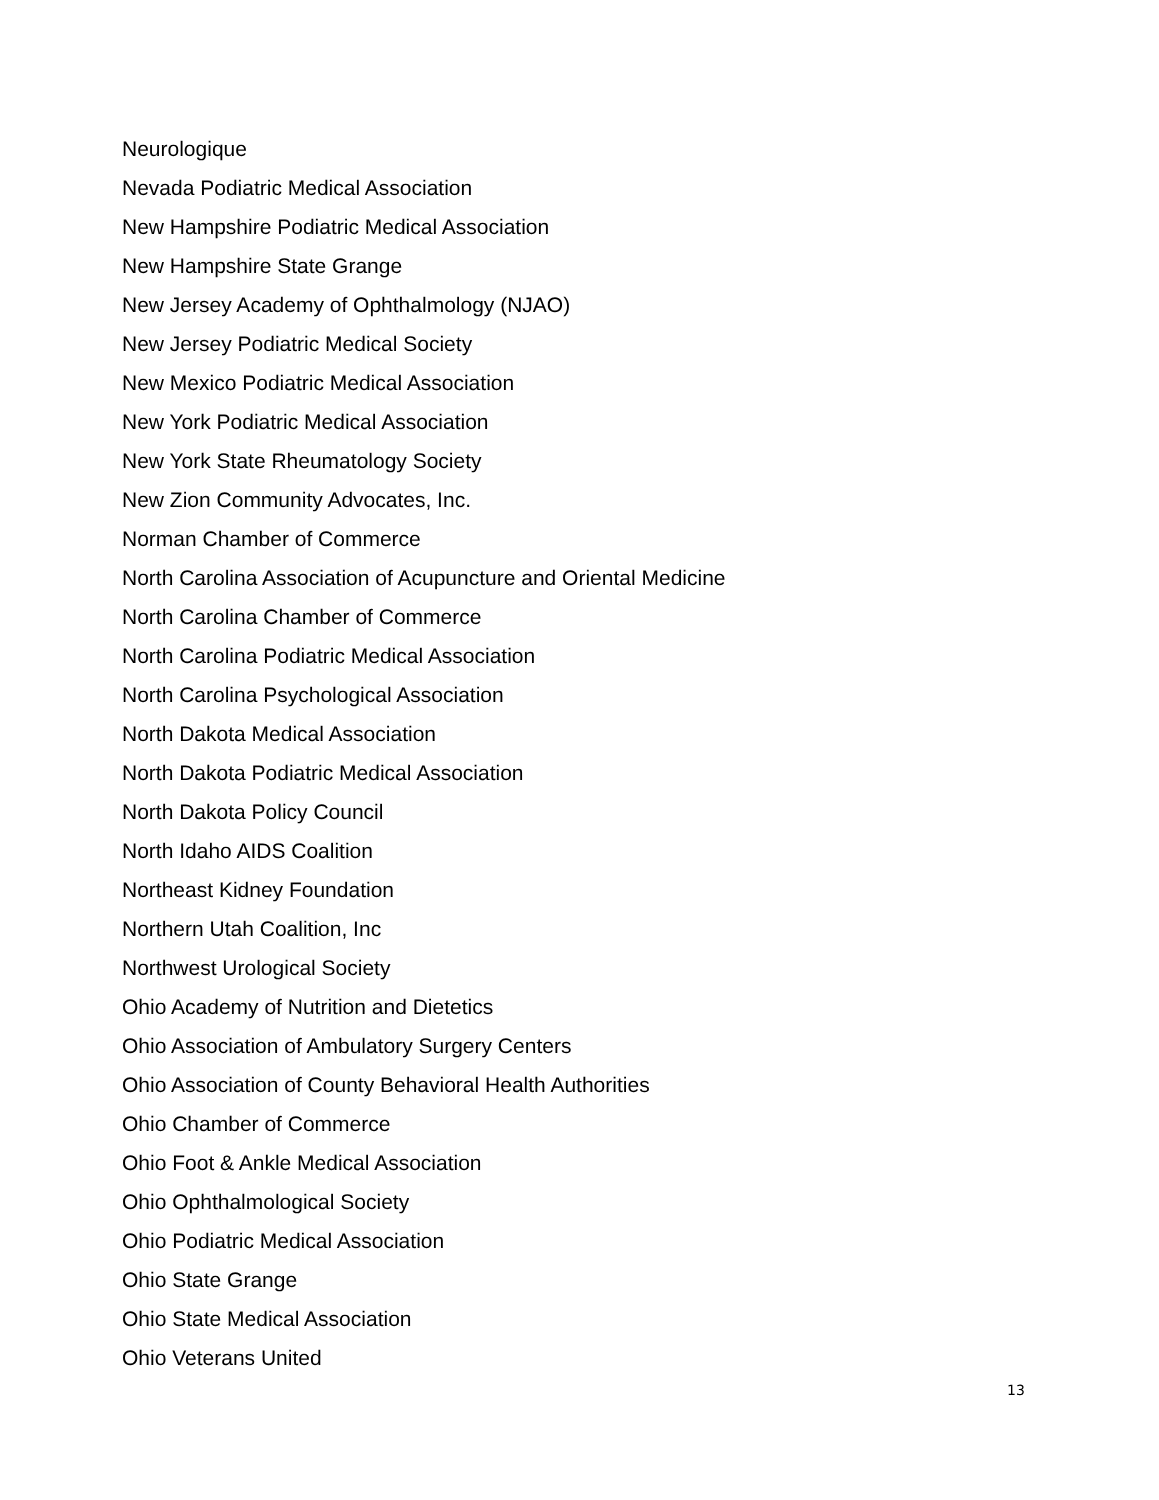Neurologique
Nevada Podiatric Medical Association
New Hampshire Podiatric Medical Association
New Hampshire State Grange
New Jersey Academy of Ophthalmology (NJAO)
New Jersey Podiatric Medical Society
New Mexico Podiatric Medical Association
New York Podiatric Medical Association
New York State Rheumatology Society
New Zion Community Advocates, Inc.
Norman Chamber of Commerce
North Carolina Association of Acupuncture and Oriental Medicine
North Carolina Chamber of Commerce
North Carolina Podiatric Medical Association
North Carolina Psychological Association
North Dakota Medical Association
North Dakota Podiatric Medical Association
North Dakota Policy Council
North Idaho AIDS Coalition
Northeast Kidney Foundation
Northern Utah Coalition, Inc
Northwest Urological Society
Ohio Academy of Nutrition and Dietetics
Ohio Association of Ambulatory Surgery Centers
Ohio Association of County Behavioral Health Authorities
Ohio Chamber of Commerce
Ohio Foot & Ankle Medical Association
Ohio Ophthalmological Society
Ohio Podiatric Medical Association
Ohio State Grange
Ohio State Medical Association
Ohio Veterans United
13